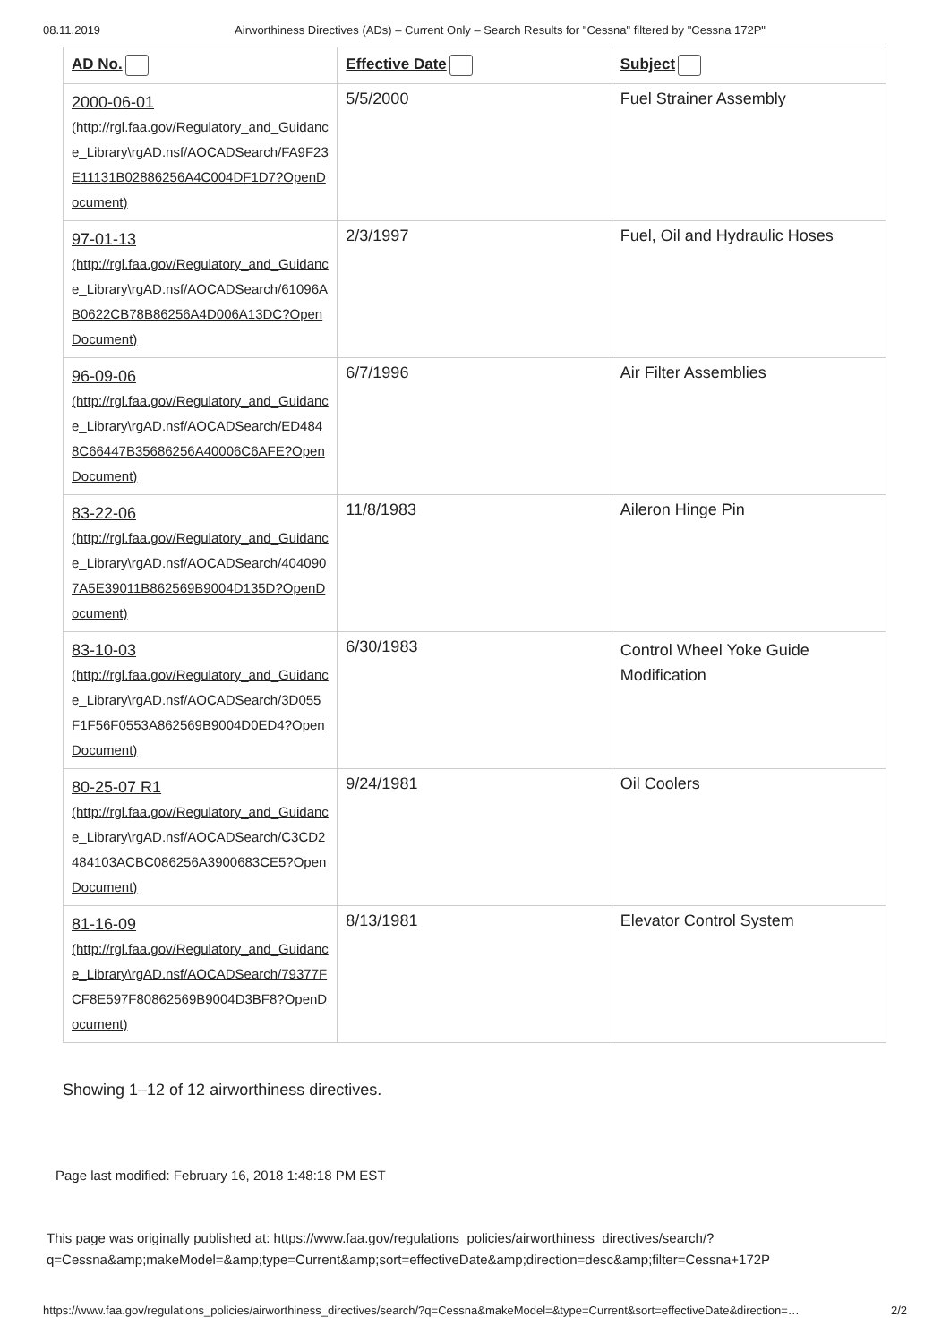08.11.2019 Airworthiness Directives (ADs) – Current Only – Search Results for "Cessna" filtered by "Cessna 172P"
| AD No. | Effective Date | Subject |
| --- | --- | --- |
| 2000-06-01 (http://rgl.faa.gov/Regulatory_and_Guidance_Library\rgAD.nsf/AOCADSearch/FA9F23E11131B02886256A4C004DF1D7?OpenDocument) | 5/5/2000 | Fuel Strainer Assembly |
| 97-01-13 (http://rgl.faa.gov/Regulatory_and_Guidance_Library\rgAD.nsf/AOCADSearch/61096AB0622CB78B86256A4D006A13DC?OpenDocument) | 2/3/1997 | Fuel, Oil and Hydraulic Hoses |
| 96-09-06 (http://rgl.faa.gov/Regulatory_and_Guidance_Library\rgAD.nsf/AOCADSearch/ED4848C66447B35686256A40006C6AFE?OpenDocument) | 6/7/1996 | Air Filter Assemblies |
| 83-22-06 (http://rgl.faa.gov/Regulatory_and_Guidance_Library\rgAD.nsf/AOCADSearch/4040907A5E39011B862569B9004D135D?OpenDocument) | 11/8/1983 | Aileron Hinge Pin |
| 83-10-03 (http://rgl.faa.gov/Regulatory_and_Guidance_Library\rgAD.nsf/AOCADSearch/3D055F1F56F0553A862569B9004D0ED4?OpenDocument) | 6/30/1983 | Control Wheel Yoke Guide Modification |
| 80-25-07 R1 (http://rgl.faa.gov/Regulatory_and_Guidance_Library\rgAD.nsf/AOCADSearch/C3CD2484103ACBC086256A3900683CE5?OpenDocument) | 9/24/1981 | Oil Coolers |
| 81-16-09 (http://rgl.faa.gov/Regulatory_and_Guidance_Library\rgAD.nsf/AOCADSearch/79377FCF8E597F80862569B9004D3BF8?OpenDocument) | 8/13/1981 | Elevator Control System |
Showing 1–12 of 12 airworthiness directives.
Page last modified: February 16, 2018 1:48:18 PM EST
This page was originally published at: https://www.faa.gov/regulations_policies/airworthiness_directives/search/?
q=Cessna&amp;makeModel=&amp;type=Current&amp;sort=effectiveDate&amp;direction=desc&amp;filter=Cessna+172P
https://www.faa.gov/regulations_policies/airworthiness_directives/search/?q=Cessna&makeModel=&type=Current&sort=effectiveDate&direction=… 2/2